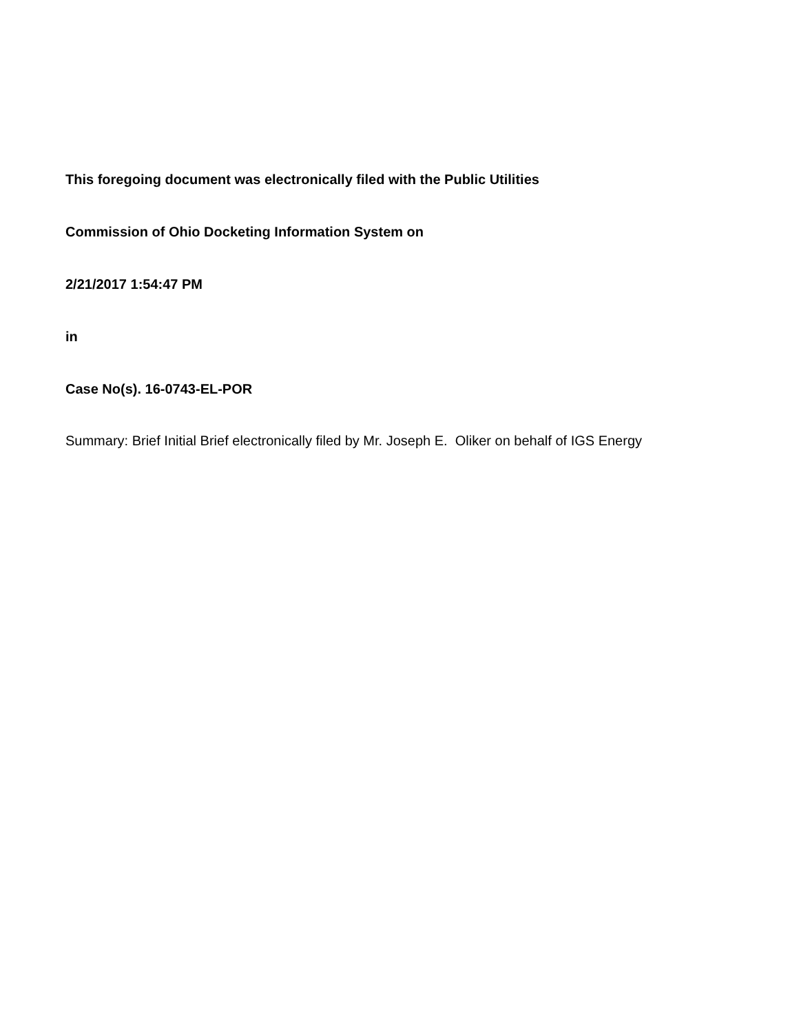This foregoing document was electronically filed with the Public Utilities
Commission of Ohio Docketing Information System on
2/21/2017 1:54:47 PM
in
Case No(s). 16-0743-EL-POR
Summary: Brief Initial Brief electronically filed by Mr. Joseph E. Oliker on behalf of IGS Energy